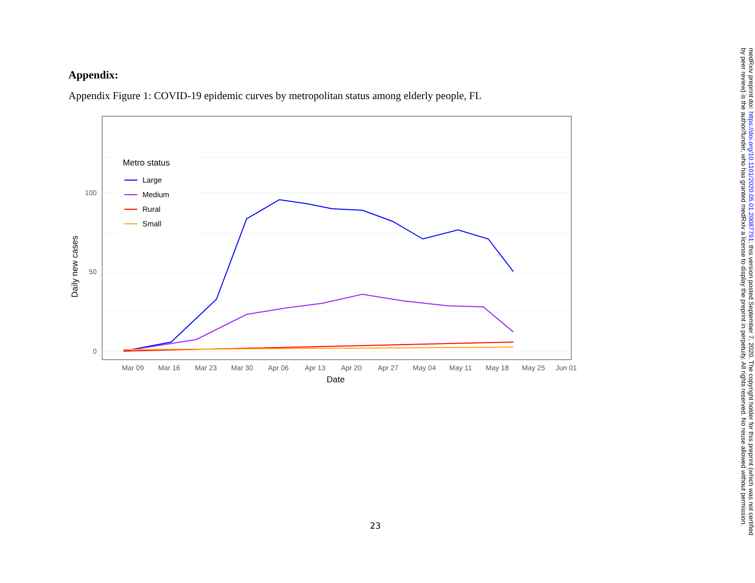Appendix:
Appendix Figure 1: COVID-19 epidemic curves by metropolitan status among elderly people, FL
Daily new cases
100
50
0
Metro status
Large
Medium
Rural
Small
Mar 09
Mar 16
Mar 23
Mar 30
Apr 06
Apr 13
Apr 20
Apr 27
May 04
May 11
May 18
May 25
Jun 01
Date
23
medRxiv preprint doi: https://doi.org/10.1101/2020.05.01.20087791; this version posted September 7, 2020. The copyright holder for this preprint (which was not certified by peer review) is the author/funder, who has granted medRxiv a license to display the preprint in perpetuity. All rights reserved. No reuse allowed without permission.